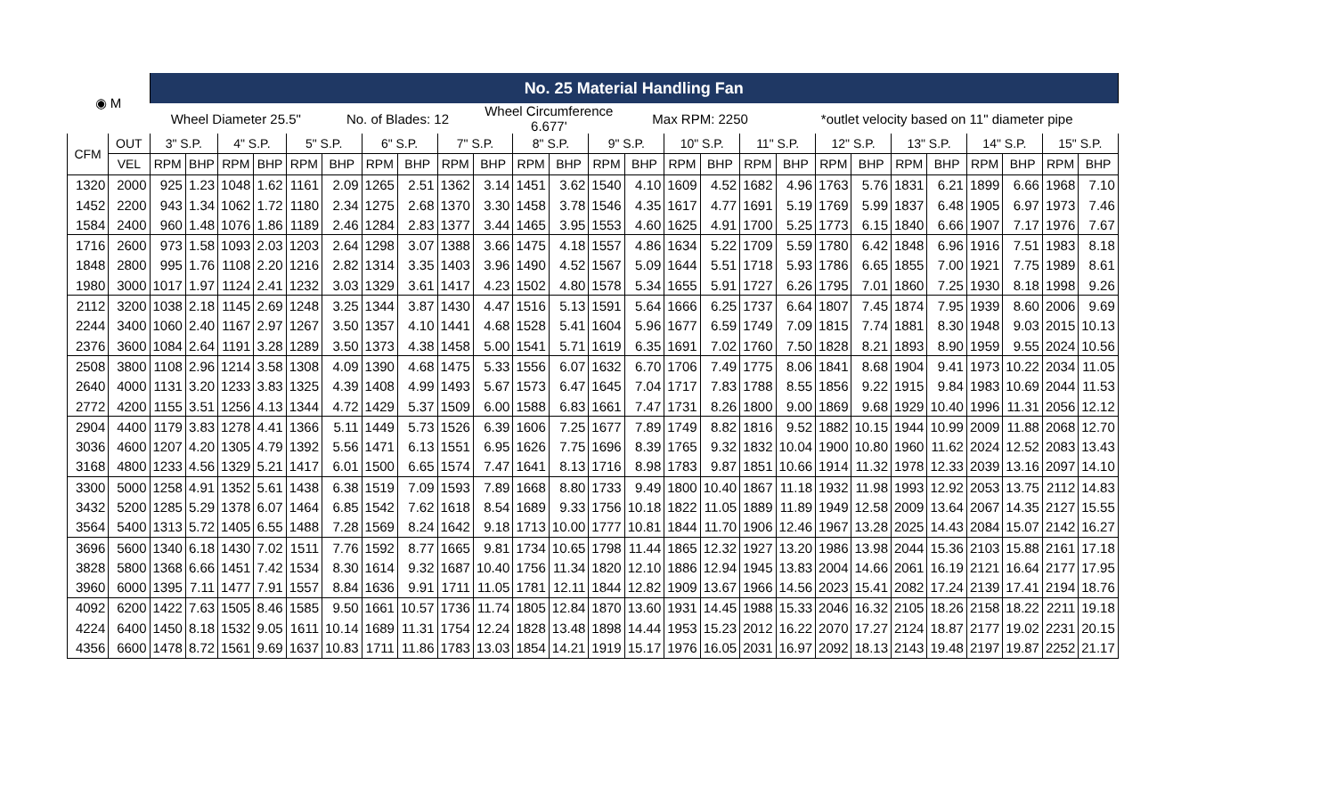| ◉ M | | No. 25 Material Handling Fan | | | | | | | | | | | | | | | | | | | | | | | | | |
| | | Wheel Diameter 25.5" | | | | | No. of Blades: 12 | | | | Wheel Circumference 6.677' | | | | Max RPM: 2250 | | | | *outlet velocity based on 11" diameter pipe | | | | | | | | |
| CFM | OUT | 3" S.P. | | 4" S.P. | | 5" S.P. | | 6" S.P. | | 7" S.P. | | 8" S.P. | | 9" S.P. | | 10" S.P. | | 11" S.P. | | 12" S.P. | | 13" S.P. | | 14" S.P. | | 15" S.P. | |
| | VEL | RPM | BHP | RPM | BHP | RPM | BHP | RPM | BHP | RPM | BHP | RPM | BHP | RPM | BHP | RPM | BHP | RPM | BHP | RPM | BHP | RPM | BHP | RPM | BHP | RPM | BHP |
| 1320 | 2000 | 925 | 1.23 | 1048 | 1.62 | 1161 | 2.09 | 1265 | 2.51 | 1362 | 3.14 | 1451 | 3.62 | 1540 | 4.10 | 1609 | 4.52 | 1682 | 4.96 | 1763 | 5.76 | 1831 | 6.21 | 1899 | 6.66 | 1968 | 7.10 |
| 1452 | 2200 | 943 | 1.34 | 1062 | 1.72 | 1180 | 2.34 | 1275 | 2.68 | 1370 | 3.30 | 1458 | 3.78 | 1546 | 4.35 | 1617 | 4.77 | 1691 | 5.19 | 1769 | 5.99 | 1837 | 6.48 | 1905 | 6.97 | 1973 | 7.46 |
| 1584 | 2400 | 960 | 1.48 | 1076 | 1.86 | 1189 | 2.46 | 1284 | 2.83 | 1377 | 3.44 | 1465 | 3.95 | 1553 | 4.60 | 1625 | 4.91 | 1700 | 5.25 | 1773 | 6.15 | 1840 | 6.66 | 1907 | 7.17 | 1976 | 7.67 |
| 1716 | 2600 | 973 | 1.58 | 1093 | 2.03 | 1203 | 2.64 | 1298 | 3.07 | 1388 | 3.66 | 1475 | 4.18 | 1557 | 4.86 | 1634 | 5.22 | 1709 | 5.59 | 1780 | 6.42 | 1848 | 6.96 | 1916 | 7.51 | 1983 | 8.18 |
| 1848 | 2800 | 995 | 1.76 | 1108 | 2.20 | 1216 | 2.82 | 1314 | 3.35 | 1403 | 3.96 | 1490 | 4.52 | 1567 | 5.09 | 1644 | 5.51 | 1718 | 5.93 | 1786 | 6.65 | 1855 | 7.00 | 1921 | 7.75 | 1989 | 8.61 |
| 1980 | 3000 | 1017 | 1.97 | 1124 | 2.41 | 1232 | 3.03 | 1329 | 3.61 | 1417 | 4.23 | 1502 | 4.80 | 1578 | 5.34 | 1655 | 5.91 | 1727 | 6.26 | 1795 | 7.01 | 1860 | 7.25 | 1930 | 8.18 | 1998 | 9.26 |
| 2112 | 3200 | 1038 | 2.18 | 1145 | 2.69 | 1248 | 3.25 | 1344 | 3.87 | 1430 | 4.47 | 1516 | 5.13 | 1591 | 5.64 | 1666 | 6.25 | 1737 | 6.64 | 1807 | 7.45 | 1874 | 7.95 | 1939 | 8.60 | 2006 | 9.69 |
| 2244 | 3400 | 1060 | 2.40 | 1167 | 2.97 | 1267 | 3.50 | 1357 | 4.10 | 1441 | 4.68 | 1528 | 5.41 | 1604 | 5.96 | 1677 | 6.59 | 1749 | 7.09 | 1815 | 7.74 | 1881 | 8.30 | 1948 | 9.03 | 2015 | 10.13 |
| 2376 | 3600 | 1084 | 2.64 | 1191 | 3.28 | 1289 | 3.50 | 1373 | 4.38 | 1458 | 5.00 | 1541 | 5.71 | 1619 | 6.35 | 1691 | 7.02 | 1760 | 7.50 | 1828 | 8.21 | 1893 | 8.90 | 1959 | 9.55 | 2024 | 10.56 |
| 2508 | 3800 | 1108 | 2.96 | 1214 | 3.58 | 1308 | 4.09 | 1390 | 4.68 | 1475 | 5.33 | 1556 | 6.07 | 1632 | 6.70 | 1706 | 7.49 | 1775 | 8.06 | 1841 | 8.68 | 1904 | 9.41 | 1973 | 10.22 | 2034 | 11.05 |
| 2640 | 4000 | 1131 | 3.20 | 1233 | 3.83 | 1325 | 4.39 | 1408 | 4.99 | 1493 | 5.67 | 1573 | 6.47 | 1645 | 7.04 | 1717 | 7.83 | 1788 | 8.55 | 1856 | 9.22 | 1915 | 9.84 | 1983 | 10.69 | 2044 | 11.53 |
| 2772 | 4200 | 1155 | 3.51 | 1256 | 4.13 | 1344 | 4.72 | 1429 | 5.37 | 1509 | 6.00 | 1588 | 6.83 | 1661 | 7.47 | 1731 | 8.26 | 1800 | 9.00 | 1869 | 9.68 | 1929 | 10.40 | 1996 | 11.31 | 2056 | 12.12 |
| 2904 | 4400 | 1179 | 3.83 | 1278 | 4.41 | 1366 | 5.11 | 1449 | 5.73 | 1526 | 6.39 | 1606 | 7.25 | 1677 | 7.89 | 1749 | 8.82 | 1816 | 9.52 | 1882 | 10.15 | 1944 | 10.99 | 2009 | 11.88 | 2068 | 12.70 |
| 3036 | 4600 | 1207 | 4.20 | 1305 | 4.79 | 1392 | 5.56 | 1471 | 6.13 | 1551 | 6.95 | 1626 | 7.75 | 1696 | 8.39 | 1765 | 9.32 | 1832 | 10.04 | 1900 | 10.80 | 1960 | 11.62 | 2024 | 12.52 | 2083 | 13.43 |
| 3168 | 4800 | 1233 | 4.56 | 1329 | 5.21 | 1417 | 6.01 | 1500 | 6.65 | 1574 | 7.47 | 1641 | 8.13 | 1716 | 8.98 | 1783 | 9.87 | 1851 | 10.66 | 1914 | 11.32 | 1978 | 12.33 | 2039 | 13.16 | 2097 | 14.10 |
| 3300 | 5000 | 1258 | 4.91 | 1352 | 5.61 | 1438 | 6.38 | 1519 | 7.09 | 1593 | 7.89 | 1668 | 8.80 | 1733 | 9.49 | 1800 | 10.40 | 1867 | 11.18 | 1932 | 11.98 | 1993 | 12.92 | 2053 | 13.75 | 2112 | 14.83 |
| 3432 | 5200 | 1285 | 5.29 | 1378 | 6.07 | 1464 | 6.85 | 1542 | 7.62 | 1618 | 8.54 | 1689 | 9.33 | 1756 | 10.18 | 1822 | 11.05 | 1889 | 11.89 | 1949 | 12.58 | 2009 | 13.64 | 2067 | 14.35 | 2127 | 15.55 |
| 3564 | 5400 | 1313 | 5.72 | 1405 | 6.55 | 1488 | 7.28 | 1569 | 8.24 | 1642 | 9.18 | 1713 | 10.00 | 1777 | 10.81 | 1844 | 11.70 | 1906 | 12.46 | 1967 | 13.28 | 2025 | 14.43 | 2084 | 15.07 | 2142 | 16.27 |
| 3696 | 5600 | 1340 | 6.18 | 1430 | 7.02 | 1511 | 7.76 | 1592 | 8.77 | 1665 | 9.81 | 1734 | 10.65 | 1798 | 11.44 | 1865 | 12.32 | 1927 | 13.20 | 1986 | 13.98 | 2044 | 15.36 | 2103 | 15.88 | 2161 | 17.18 |
| 3828 | 5800 | 1368 | 6.66 | 1451 | 7.42 | 1534 | 8.30 | 1614 | 9.32 | 1687 | 10.40 | 1756 | 11.34 | 1820 | 12.10 | 1886 | 12.94 | 1945 | 13.83 | 2004 | 14.66 | 2061 | 16.19 | 2121 | 16.64 | 2177 | 17.95 |
| 3960 | 6000 | 1395 | 7.11 | 1477 | 7.91 | 1557 | 8.84 | 1636 | 9.91 | 1711 | 11.05 | 1781 | 12.11 | 1844 | 12.82 | 1909 | 13.67 | 1966 | 14.56 | 2023 | 15.41 | 2082 | 17.24 | 2139 | 17.41 | 2194 | 18.76 |
| 4092 | 6200 | 1422 | 7.63 | 1505 | 8.46 | 1585 | 9.50 | 1661 | 10.57 | 1736 | 11.74 | 1805 | 12.84 | 1870 | 13.60 | 1931 | 14.45 | 1988 | 15.33 | 2046 | 16.32 | 2105 | 18.26 | 2158 | 18.22 | 2211 | 19.18 |
| 4224 | 6400 | 1450 | 8.18 | 1532 | 9.05 | 1611 | 10.14 | 1689 | 11.31 | 1754 | 12.24 | 1828 | 13.48 | 1898 | 14.44 | 1953 | 15.23 | 2012 | 16.22 | 2070 | 17.27 | 2124 | 18.87 | 2177 | 19.02 | 2231 | 20.15 |
| 4356 | 6600 | 1478 | 8.72 | 1561 | 9.69 | 1637 | 10.83 | 1711 | 11.86 | 1783 | 13.03 | 1854 | 14.21 | 1919 | 15.17 | 1976 | 16.05 | 2031 | 16.97 | 2092 | 18.13 | 2143 | 19.48 | 2197 | 19.87 | 2252 | 21.17 |